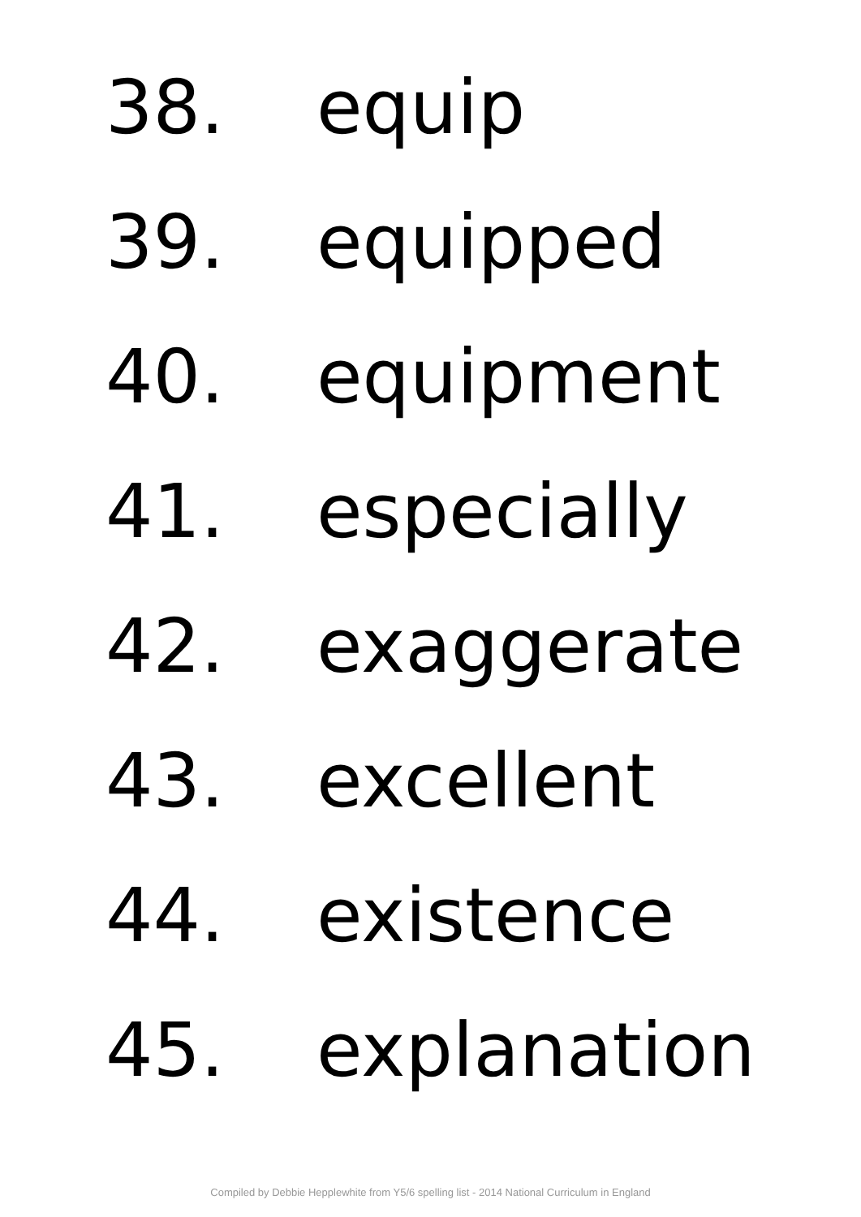38. equip
39. equipped
40. equipment
41. especially
42. exaggerate
43. excellent
44. existence
45. explanation
Compiled by Debbie Hepplewhite from Y5/6 spelling list - 2014 National Curriculum in England